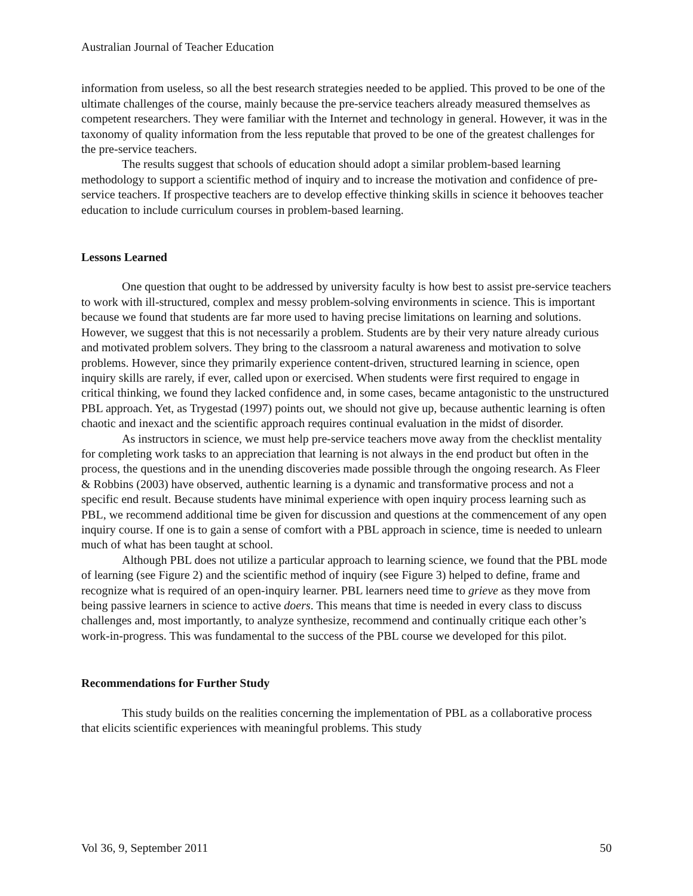Australian Journal of Teacher Education
information from useless, so all the best research strategies needed to be applied. This proved to be one of the ultimate challenges of the course, mainly because the pre-service teachers already measured themselves as competent researchers. They were familiar with the Internet and technology in general. However, it was in the taxonomy of quality information from the less reputable that proved to be one of the greatest challenges for the pre-service teachers.
The results suggest that schools of education should adopt a similar problem-based learning methodology to support a scientific method of inquiry and to increase the motivation and confidence of pre-service teachers. If prospective teachers are to develop effective thinking skills in science it behooves teacher education to include curriculum courses in problem-based learning.
Lessons Learned
One question that ought to be addressed by university faculty is how best to assist pre-service teachers to work with ill-structured, complex and messy problem-solving environments in science. This is important because we found that students are far more used to having precise limitations on learning and solutions. However, we suggest that this is not necessarily a problem. Students are by their very nature already curious and motivated problem solvers. They bring to the classroom a natural awareness and motivation to solve problems. However, since they primarily experience content-driven, structured learning in science, open inquiry skills are rarely, if ever, called upon or exercised. When students were first required to engage in critical thinking, we found they lacked confidence and, in some cases, became antagonistic to the unstructured PBL approach. Yet, as Trygestad (1997) points out, we should not give up, because authentic learning is often chaotic and inexact and the scientific approach requires continual evaluation in the midst of disorder.
As instructors in science, we must help pre-service teachers move away from the checklist mentality for completing work tasks to an appreciation that learning is not always in the end product but often in the process, the questions and in the unending discoveries made possible through the ongoing research. As Fleer & Robbins (2003) have observed, authentic learning is a dynamic and transformative process and not a specific end result. Because students have minimal experience with open inquiry process learning such as PBL, we recommend additional time be given for discussion and questions at the commencement of any open inquiry course. If one is to gain a sense of comfort with a PBL approach in science, time is needed to unlearn much of what has been taught at school.
Although PBL does not utilize a particular approach to learning science, we found that the PBL mode of learning (see Figure 2) and the scientific method of inquiry (see Figure 3) helped to define, frame and recognize what is required of an open-inquiry learner. PBL learners need time to grieve as they move from being passive learners in science to active doers. This means that time is needed in every class to discuss challenges and, most importantly, to analyze synthesize, recommend and continually critique each other’s work-in-progress. This was fundamental to the success of the PBL course we developed for this pilot.
Recommendations for Further Study
This study builds on the realities concerning the implementation of PBL as a collaborative process that elicits scientific experiences with meaningful problems. This study
Vol 36, 9, September 2011 50